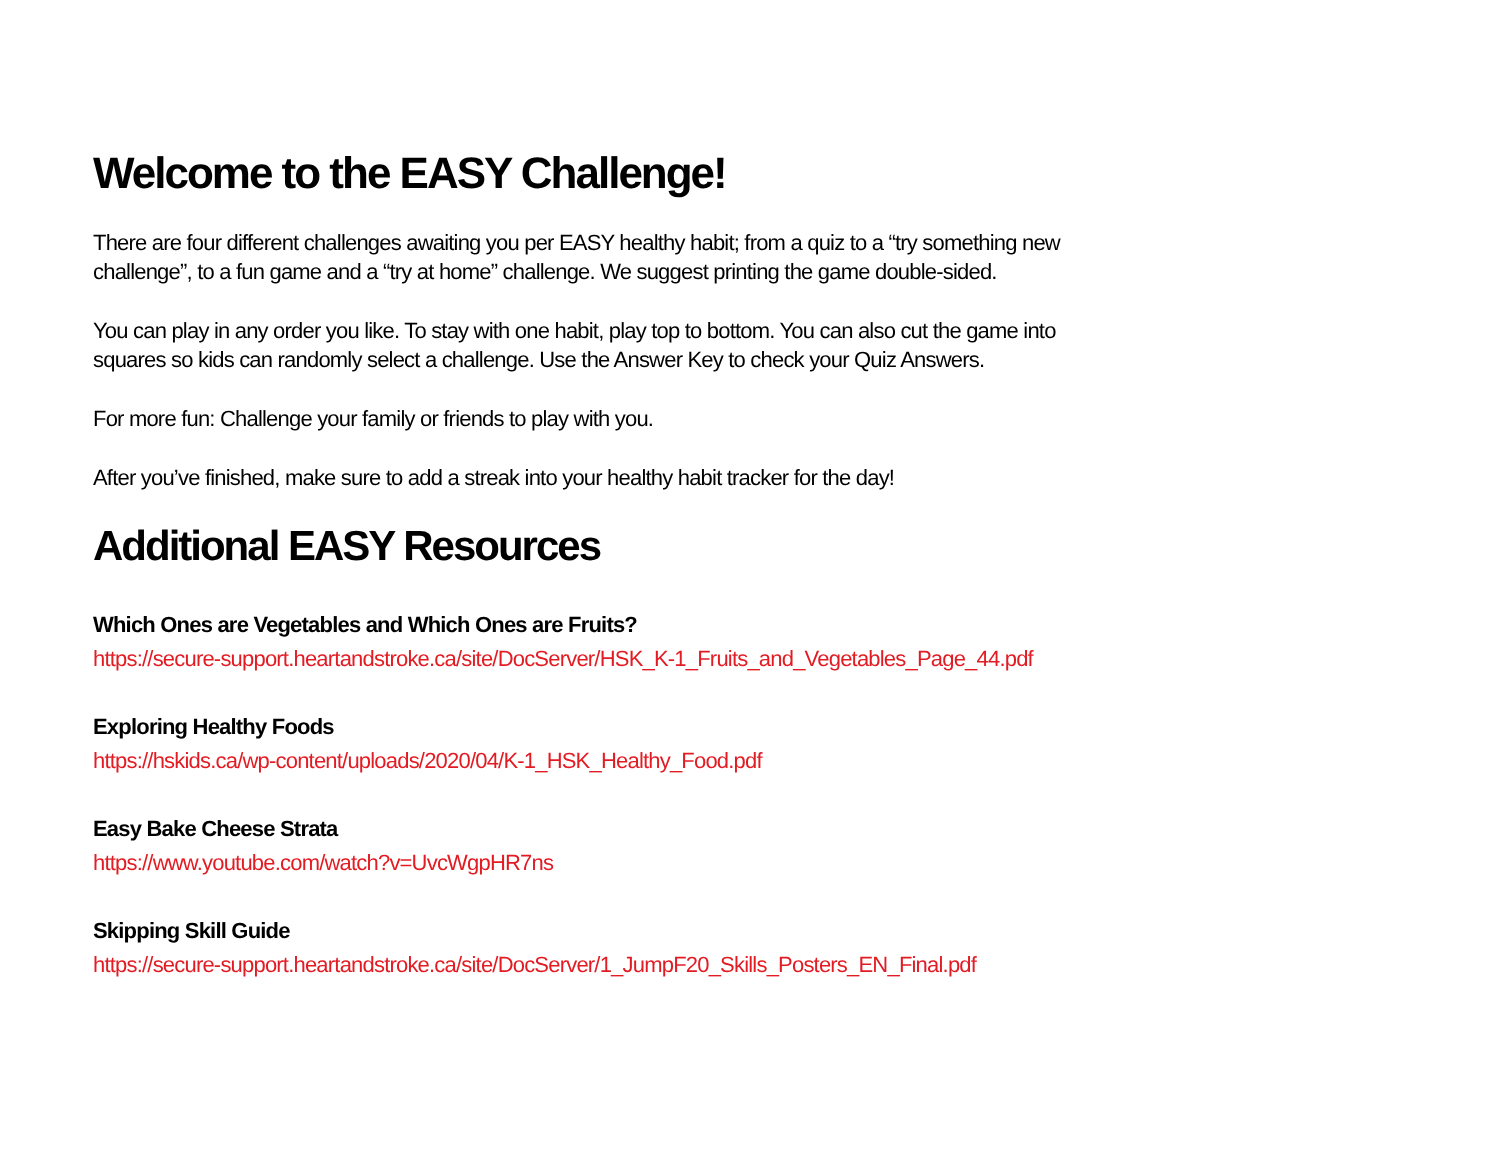Welcome to the EASY Challenge!
There are four different challenges awaiting you per EASY healthy habit; from a quiz to a “try something new challenge”, to a fun game and a “try at home” challenge. We suggest printing the game double-sided.
You can play in any order you like. To stay with one habit, play top to bottom. You can also cut the game into squares so kids can randomly select a challenge. Use the Answer Key to check your Quiz Answers.
For more fun: Challenge your family or friends to play with you.
After you’ve finished, make sure to add a streak into your healthy habit tracker for the day!
Additional EASY Resources
Which Ones are Vegetables and Which Ones are Fruits?
https://secure-support.heartandstroke.ca/site/DocServer/HSK_K-1_Fruits_and_Vegetables_Page_44.pdf
Exploring Healthy Foods
https://hskids.ca/wp-content/uploads/2020/04/K-1_HSK_Healthy_Food.pdf
Easy Bake Cheese Strata
https://www.youtube.com/watch?v=UvcWgpHR7ns
Skipping Skill Guide
https://secure-support.heartandstroke.ca/site/DocServer/1_JumpF20_Skills_Posters_EN_Final.pdf